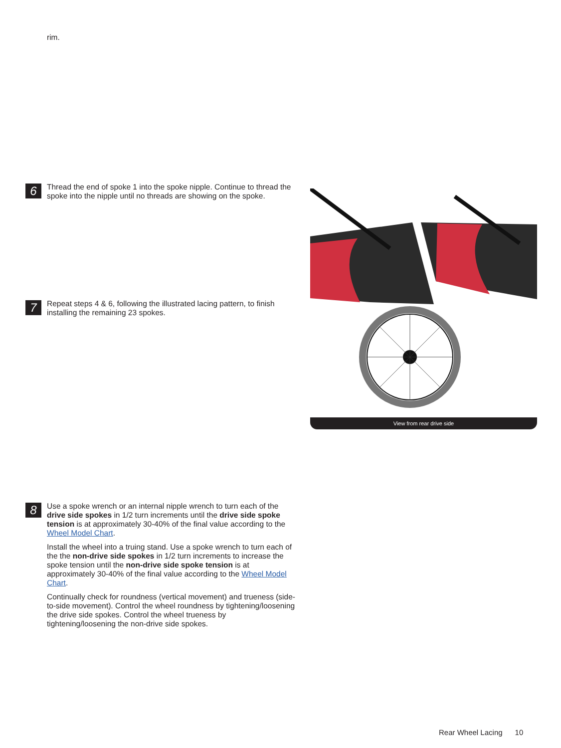rim.
6
Thread the end of spoke 1 into the spoke nipple. Continue to thread the spoke into the nipple until no threads are showing on the spoke.
7
Repeat steps 4 & 6, following the illustrated lacing pattern, to finish installing the remaining 23 spokes.
View from rear drive side
8
Use a spoke wrench or an internal nipple wrench to turn each of the drive side spokes in 1/2 turn increments until the drive side spoke tension is at approximately 30-40% of the final value according to the Wheel Model Chart.
Install the wheel into a truing stand. Use a spoke wrench to turn each of the the non-drive side spokes in 1/2 turn increments to increase the spoke tension until the non-drive side spoke tension is at approximately 30-40% of the final value according to the Wheel Model Chart.
Continually check for roundness (vertical movement) and trueness (side-to-side movement). Control the wheel roundness by tightening/loosening the drive side spokes. Control the wheel trueness by tightening/loosening the non-drive side spokes.
Rear Wheel Lacing 10